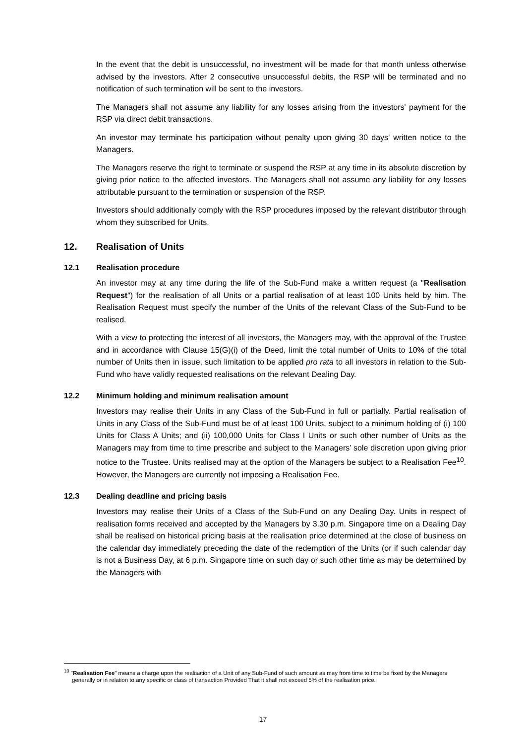In the event that the debit is unsuccessful, no investment will be made for that month unless otherwise advised by the investors. After 2 consecutive unsuccessful debits, the RSP will be terminated and no notification of such termination will be sent to the investors.
The Managers shall not assume any liability for any losses arising from the investors' payment for the RSP via direct debit transactions.
An investor may terminate his participation without penalty upon giving 30 days’ written notice to the Managers.
The Managers reserve the right to terminate or suspend the RSP at any time in its absolute discretion by giving prior notice to the affected investors. The Managers shall not assume any liability for any losses attributable pursuant to the termination or suspension of the RSP.
Investors should additionally comply with the RSP procedures imposed by the relevant distributor through whom they subscribed for Units.
12. Realisation of Units
12.1 Realisation procedure
An investor may at any time during the life of the Sub-Fund make a written request (a "Realisation Request") for the realisation of all Units or a partial realisation of at least 100 Units held by him. The Realisation Request must specify the number of the Units of the relevant Class of the Sub-Fund to be realised.
With a view to protecting the interest of all investors, the Managers may, with the approval of the Trustee and in accordance with Clause 15(G)(i) of the Deed, limit the total number of Units to 10% of the total number of Units then in issue, such limitation to be applied pro rata to all investors in relation to the Sub-Fund who have validly requested realisations on the relevant Dealing Day.
12.2 Minimum holding and minimum realisation amount
Investors may realise their Units in any Class of the Sub-Fund in full or partially. Partial realisation of Units in any Class of the Sub-Fund must be of at least 100 Units, subject to a minimum holding of (i) 100 Units for Class A Units; and (ii) 100,000 Units for Class I Units or such other number of Units as the Managers may from time to time prescribe and subject to the Managers’ sole discretion upon giving prior notice to the Trustee. Units realised may at the option of the Managers be subject to a Realisation Fee<sup>10</sup>. However, the Managers are currently not imposing a Realisation Fee.
12.3 Dealing deadline and pricing basis
Investors may realise their Units of a Class of the Sub-Fund on any Dealing Day. Units in respect of realisation forms received and accepted by the Managers by 3.30 p.m. Singapore time on a Dealing Day shall be realised on historical pricing basis at the realisation price determined at the close of business on the calendar day immediately preceding the date of the redemption of the Units (or if such calendar day is not a Business Day, at 6 p.m. Singapore time on such day or such other time as may be determined by the Managers with
<sup>10</sup> "Realisation Fee" means a charge upon the realisation of a Unit of any Sub-Fund of such amount as may from time to time be fixed by the Managers generally or in relation to any specific or class of transaction Provided That it shall not exceed 5% of the realisation price.
17